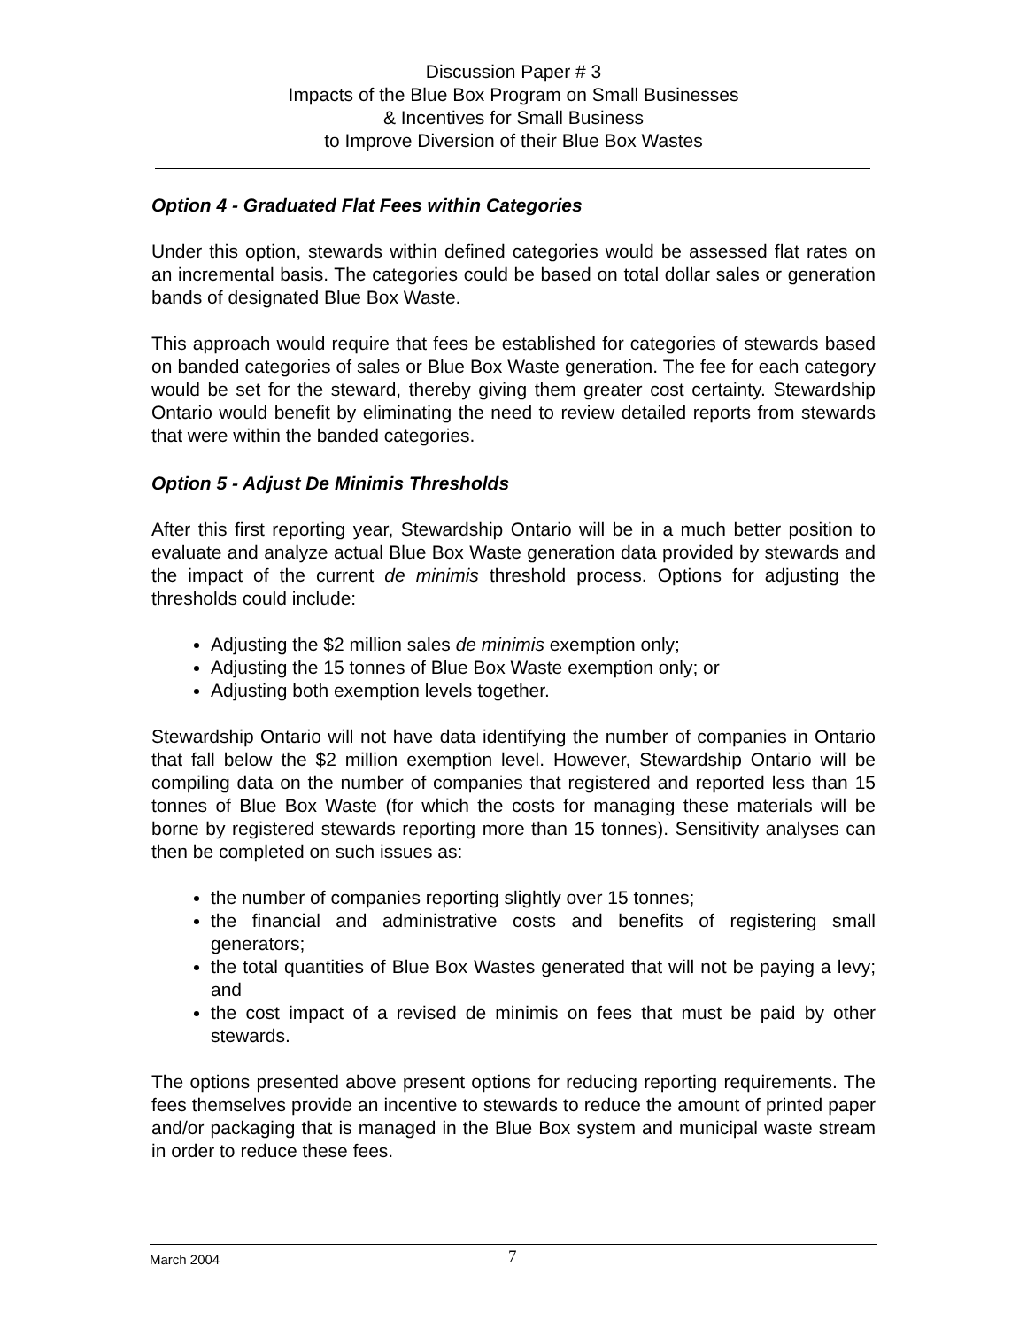Discussion Paper # 3
Impacts of the Blue Box Program on Small Businesses
& Incentives for Small Business
to Improve Diversion of their Blue Box Wastes
Option 4 - Graduated Flat Fees within Categories
Under this option, stewards within defined categories would be assessed flat rates on an incremental basis. The categories could be based on total dollar sales or generation bands of designated Blue Box Waste.
This approach would require that fees be established for categories of stewards based on banded categories of sales or Blue Box Waste generation. The fee for each category would be set for the steward, thereby giving them greater cost certainty. Stewardship Ontario would benefit by eliminating the need to review detailed reports from stewards that were within the banded categories.
Option 5 - Adjust De Minimis Thresholds
After this first reporting year, Stewardship Ontario will be in a much better position to evaluate and analyze actual Blue Box Waste generation data provided by stewards and the impact of the current de minimis threshold process. Options for adjusting the thresholds could include:
Adjusting the $2 million sales de minimis exemption only;
Adjusting the 15 tonnes of Blue Box Waste exemption only; or
Adjusting both exemption levels together.
Stewardship Ontario will not have data identifying the number of companies in Ontario that fall below the $2 million exemption level. However, Stewardship Ontario will be compiling data on the number of companies that registered and reported less than 15 tonnes of Blue Box Waste (for which the costs for managing these materials will be borne by registered stewards reporting more than 15 tonnes). Sensitivity analyses can then be completed on such issues as:
the number of companies reporting slightly over 15 tonnes;
the financial and administrative costs and benefits of registering small generators;
the total quantities of Blue Box Wastes generated that will not be paying a levy; and
the cost impact of a revised de minimis on fees that must be paid by other stewards.
The options presented above present options for reducing reporting requirements. The fees themselves provide an incentive to stewards to reduce the amount of printed paper and/or packaging that is managed in the Blue Box system and municipal waste stream in order to reduce these fees.
March 2004 7